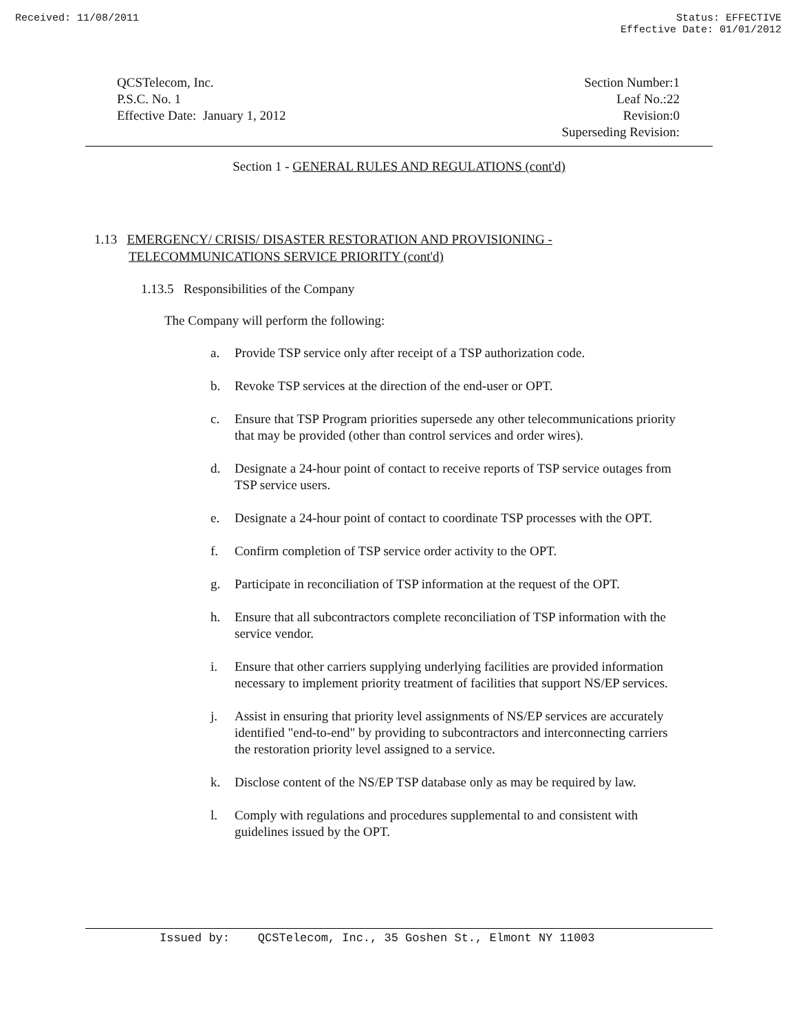Received: 11/08/2011 Status: EFFECTIVE
Effective Date: 01/01/2012
QCSTelecom, Inc.
P.S.C. No. 1
Effective Date: January 1, 2012
Section Number:1
Leaf No.:22
Revision:0
Superseding Revision:
Section 1 - GENERAL RULES AND REGULATIONS (cont'd)
1.13 EMERGENCY/ CRISIS/ DISASTER RESTORATION AND PROVISIONING -
TELECOMMUNICATIONS SERVICE PRIORITY (cont'd)
1.13.5 Responsibilities of the Company
The Company will perform the following:
a. Provide TSP service only after receipt of a TSP authorization code.
b. Revoke TSP services at the direction of the end-user or OPT.
c. Ensure that TSP Program priorities supersede any other telecommunications priority that may be provided (other than control services and order wires).
d. Designate a 24-hour point of contact to receive reports of TSP service outages from TSP service users.
e. Designate a 24-hour point of contact to coordinate TSP processes with the OPT.
f. Confirm completion of TSP service order activity to the OPT.
g. Participate in reconciliation of TSP information at the request of the OPT.
h. Ensure that all subcontractors complete reconciliation of TSP information with the service vendor.
i. Ensure that other carriers supplying underlying facilities are provided information necessary to implement priority treatment of facilities that support NS/EP services.
j. Assist in ensuring that priority level assignments of NS/EP services are accurately identified "end-to-end" by providing to subcontractors and interconnecting carriers the restoration priority level assigned to a service.
k. Disclose content of the NS/EP TSP database only as may be required by law.
l. Comply with regulations and procedures supplemental to and consistent with guidelines issued by the OPT.
Issued by: QCSTelecom, Inc., 35 Goshen St., Elmont NY 11003